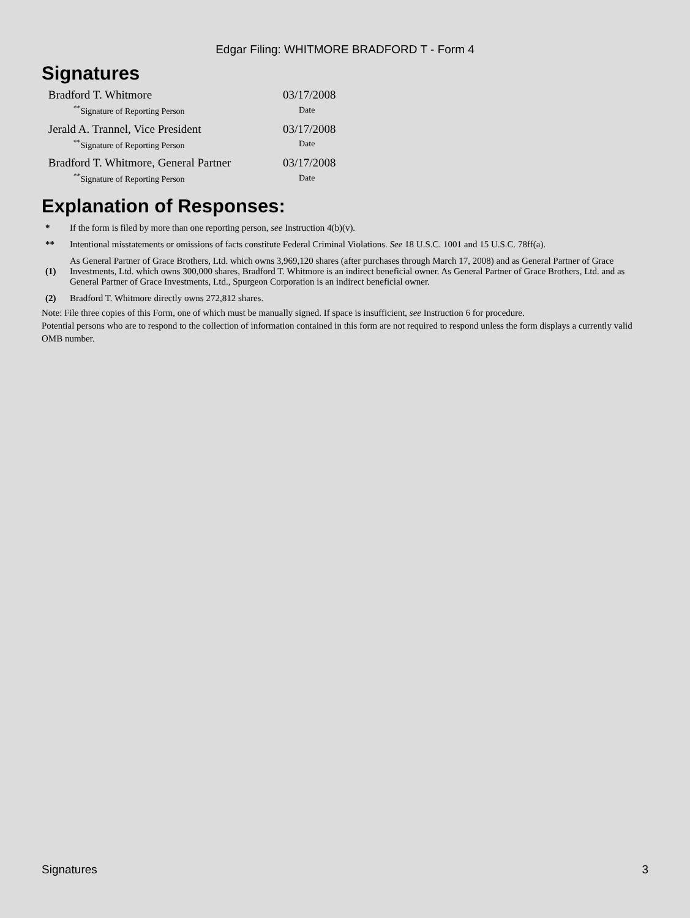Edgar Filing: WHITMORE BRADFORD T - Form 4
Signatures
| Bradford T. Whitmore | 03/17/2008 |
| <sup>**</sup> Signature of Reporting Person | Date |
| Jerald A. Trannel, Vice President | 03/17/2008 |
| <sup>**</sup> Signature of Reporting Person | Date |
| Bradford T. Whitmore, General Partner | 03/17/2008 |
| <sup>**</sup> Signature of Reporting Person | Date |
Explanation of Responses:
| * | If the form is filed by more than one reporting person, see Instruction 4(b)(v). |
| ** | Intentional misstatements or omissions of facts constitute Federal Criminal Violations. See 18 U.S.C. 1001 and 15 U.S.C. 78ff(a). |
| (1) | As General Partner of Grace Brothers, Ltd. which owns 3,969,120 shares (after purchases through March 17, 2008) and as General Partner of Grace Investments, Ltd. which owns 300,000 shares, Bradford T. Whitmore is an indirect beneficial owner. As General Partner of Grace Brothers, Ltd. and as General Partner of Grace Investments, Ltd., Spurgeon Corporation is an indirect beneficial owner. |
| (2) | Bradford T. Whitmore directly owns 272,812 shares. |
Note: File three copies of this Form, one of which must be manually signed. If space is insufficient, see Instruction 6 for procedure.
Potential persons who are to respond to the collection of information contained in this form are not required to respond unless the form displays a currently valid OMB number.
Signatures 3